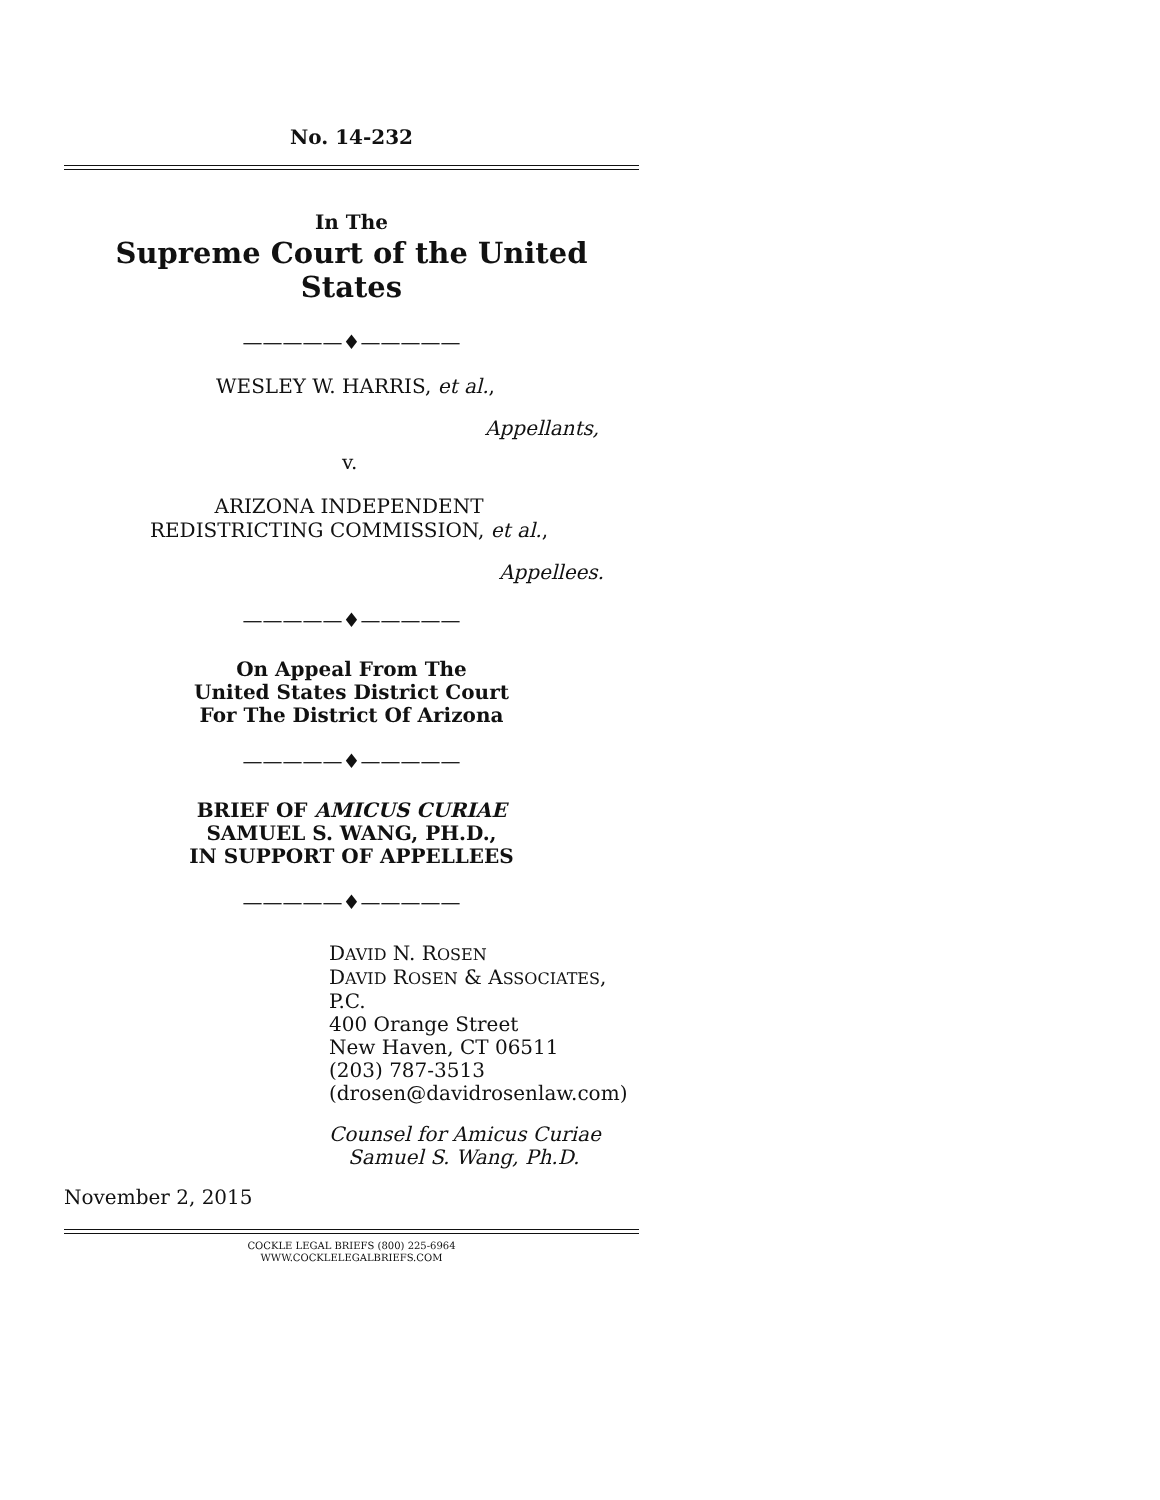No. 14-232
In The
Supreme Court of the United States
—————♦—————
WESLEY W. HARRIS, et al.,
Appellants,
v.
ARIZONA INDEPENDENT
REDISTRICTING COMMISSION, et al.,
Appellees.
—————♦—————
On Appeal From The
United States District Court
For The District Of Arizona
—————♦—————
BRIEF OF AMICUS CURIAE
SAMUEL S. WANG, PH.D.,
IN SUPPORT OF APPELLEES
—————♦—————
DAVID N. ROSEN
DAVID ROSEN & ASSOCIATES, P.C.
400 Orange Street
New Haven, CT 06511
(203) 787-3513
(drosen@davidrosenlaw.com)
Counsel for Amicus Curiae
Samuel S. Wang, Ph.D.
November 2, 2015
COCKLE LEGAL BRIEFS (800) 225-6964
WWW.COCKLELEGALBRIEFS.COM